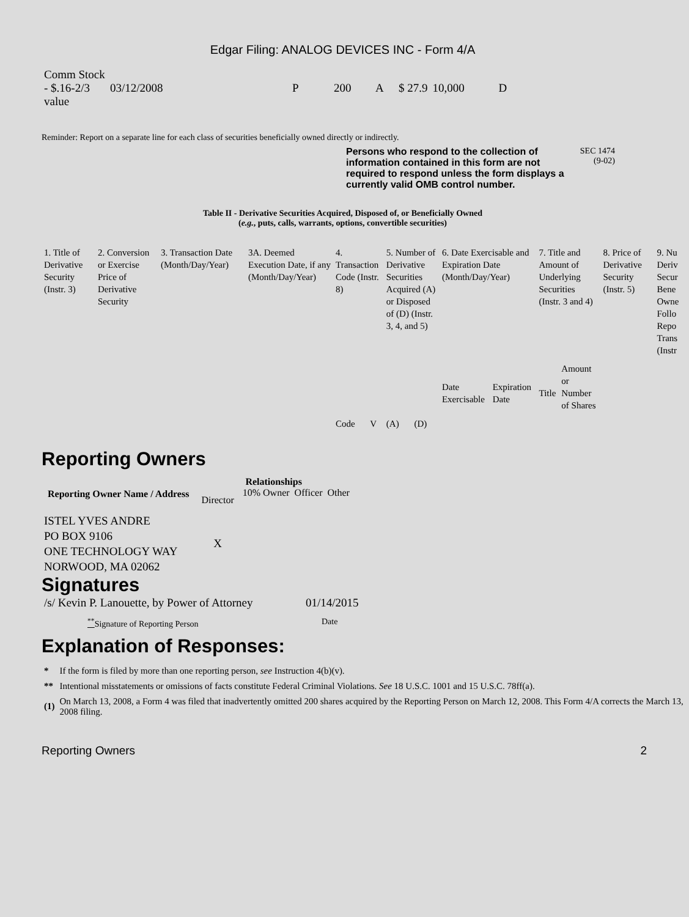Edgar Filing: ANALOG DEVICES INC - Form 4/A
| Comm Stock - $.16-2/3 value | 03/12/2008 | P | 200 | A | $ 27.9 | 10,000 | D |
Reminder: Report on a separate line for each class of securities beneficially owned directly or indirectly.
Persons who respond to the collection of information contained in this form are not required to respond unless the form displays a currently valid OMB control number.
SEC 1474 (9-02)
Table II - Derivative Securities Acquired, Disposed of, or Beneficially Owned
(e.g., puts, calls, warrants, options, convertible securities)
| 1. Title of Derivative Security (Instr. 3) | 2. Conversion or Exercise Price of Derivative Security | 3. Transaction Date (Month/Day/Year) | 3A. Deemed Execution Date, if any (Month/Day/Year) | 4. Transaction Code (Instr. 8) | | 5. Number of Derivative Securities Acquired (A) or Disposed of (D) (Instr. 3, 4, and 5) | | 6. Date Exercisable and Expiration Date (Month/Day/Year) | | 7. Title and Amount of Underlying Securities (Instr. 3 and 4) | | 8. Price of Derivative Security (Instr. 5) | 9. Nu Deriv Secur Bene Owne Follo Repo Trans (Instr |
| | | | | Code | V | (A) | (D) | Date Exercisable | Expiration Date | Title | Amount or Number of Shares | | |
Reporting Owners
| Reporting Owner Name / Address | Relationships | | | |
| --- | --- | --- | --- | --- |
| | Director | 10% Owner | Officer | Other |
| ISTEL YVES ANDRE PO BOX 9106 ONE TECHNOLOGY WAY NORWOOD, MA 02062 | X | | | |
Signatures
| /s/ Kevin P. Lanouette, by Power of Attorney | 01/14/2015 |
| <sup>**</sup> Signature of Reporting Person | Date |
Explanation of Responses:
| * | If the form is filed by more than one reporting person, see Instruction 4(b)(v). |
| ** | Intentional misstatements or omissions of facts constitute Federal Criminal Violations. See 18 U.S.C. 1001 and 15 U.S.C. 78ff(a). |
| (1) | On March 13, 2008, a Form 4 was filed that inadvertently omitted 200 shares acquired by the Reporting Person on March 12, 2008. This Form 4/A corrects the March 13, 2008 filing. |
Reporting Owners 2